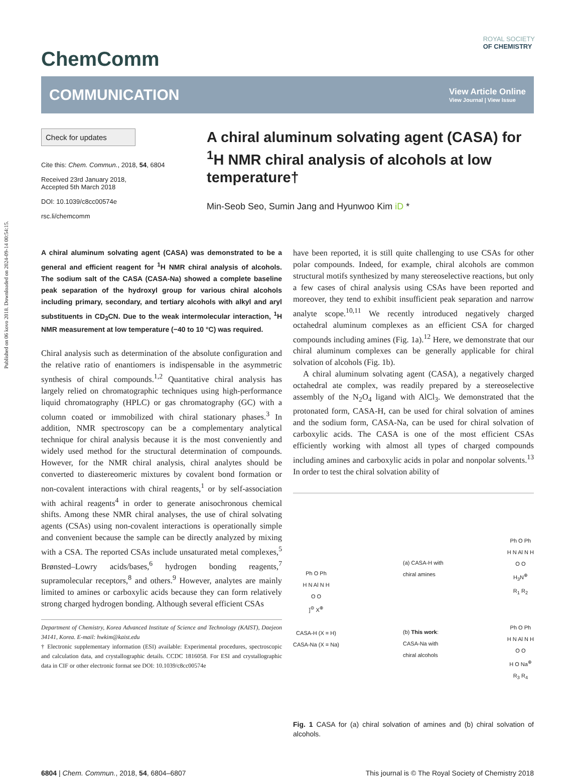Published on 06 kovo 2018. Downloaded on 2024-09-14 00:54:15.
ROYAL SOCIETY
OF CHEMISTRY
ChemComm
COMMUNICATION View Article Online
View Journal | View Issue
Check for updates
Cite this: Chem. Commun., 2018, 54, 6804
Received 23rd January 2018,
Accepted 5th March 2018
DOI: 10.1039/c8cc00574e
rsc.li/chemcomm
A chiral aluminum solvating agent (CASA) for <sup>1</sup>H NMR chiral analysis of alcohols at low temperature†
Min-Seob Seo, Sumin Jang and Hyunwoo Kim iD *
A chiral aluminum solvating agent (CASA) was demonstrated to be a general and efficient reagent for <sup>1</sup>H NMR chiral analysis of alcohols. The sodium salt of the CASA (CASA-Na) showed a complete baseline peak separation of the hydroxyl group for various chiral alcohols including primary, secondary, and tertiary alcohols with alkyl and aryl substituents in CD<sub>3</sub>CN. Due to the weak intermolecular interaction, <sup>1</sup>H NMR measurement at low temperature (−40 to 10 °C) was required.
Chiral analysis such as determination of the absolute configuration and the relative ratio of enantiomers is indispensable in the asymmetric synthesis of chiral compounds.<sup>1,2</sup> Quantitative chiral analysis has largely relied on chromatographic techniques using high-performance liquid chromatography (HPLC) or gas chromatography (GC) with a column coated or immobilized with chiral stationary phases.<sup>3</sup> In addition, NMR spectroscopy can be a complementary analytical technique for chiral analysis because it is the most conveniently and widely used method for the structural determination of compounds. However, for the NMR chiral analysis, chiral analytes should be converted to diastereomeric mixtures by covalent bond formation or non-covalent interactions with chiral reagents,<sup>1</sup> or by self-association with achiral reagents<sup>4</sup> in order to generate anisochronous chemical shifts. Among these NMR chiral analyses, the use of chiral solvating agents (CSAs) using non-covalent interactions is operationally simple and convenient because the sample can be directly analyzed by mixing with a CSA. The reported CSAs include unsaturated metal complexes,<sup>5</sup> Brønsted–Lowry acids/bases,<sup>6</sup> hydrogen bonding reagents,<sup>7</sup> supramolecular receptors,<sup>8</sup> and others.<sup>9</sup> However, analytes are mainly limited to amines or carboxylic acids because they can form relatively strong charged hydrogen bonding. Although several efficient CSAs
Department of Chemistry, Korea Advanced Institute of Science and Technology (KAIST), Daejeon 34141, Korea. E-mail: hwkim@kaist.edu
† Electronic supplementary information (ESI) available: Experimental procedures, spectroscopic and calculation data, and crystallographic details. CCDC 1816058. For ESI and crystallographic data in CIF or other electronic format see DOI: 10.1039/c8cc00574e
have been reported, it is still quite challenging to use CSAs for other polar compounds. Indeed, for example, chiral alcohols are common structural motifs synthesized by many stereoselective reactions, but only a few cases of chiral analysis using CSAs have been reported and moreover, they tend to exhibit insufficient peak separation and narrow analyte scope.<sup>10,11</sup> We recently introduced negatively charged octahedral aluminum complexes as an efficient CSA for charged compounds including amines (Fig. 1a).<sup>12</sup> Here, we demonstrate that our chiral aluminum complexes can be generally applicable for chiral solvation of alcohols (Fig. 1b).
A chiral aluminum solvating agent (CASA), a negatively charged octahedral ate complex, was readily prepared by a stereoselective assembly of the N<sub>2</sub>O<sub>4</sub> ligand with AlCl<sub>3</sub>. We demonstrated that the protonated form, CASA-H, can be used for chiral solvation of amines and the sodium form, CASA-Na, can be used for chiral solvation of carboxylic acids. The CASA is one of the most efficient CSAs efficiently working with almost all types of charged compounds including amines and carboxylic acids in polar and nonpolar solvents.<sup>13</sup> In order to test the chiral solvation ability of
Ph O Ph
H N Al N H
O O
]<sup>⊖</sup> X<sup>⊕</sup>
CASA-H (X = H)
CASA-Na (X = Na)
(a) CASA-H with
chiral amines
(b) This work:
CASA-Na with
chiral alcohols
Ph O Ph
H N Al N H
O O
H<sub>3</sub>N<sup>⊕</sup>
R<sub>1</sub> R<sub>2</sub>
Ph O Ph
H N Al N H
O O
H O Na<sup>⊕</sup>
R<sub>3</sub> R<sub>4</sub>
Fig. 1 CASA for (a) chiral solvation of amines and (b) chiral solvation of alcohols.
6804 | Chem. Commun., 2018, 54, 6804–6807 This journal is © The Royal Society of Chemistry 2018